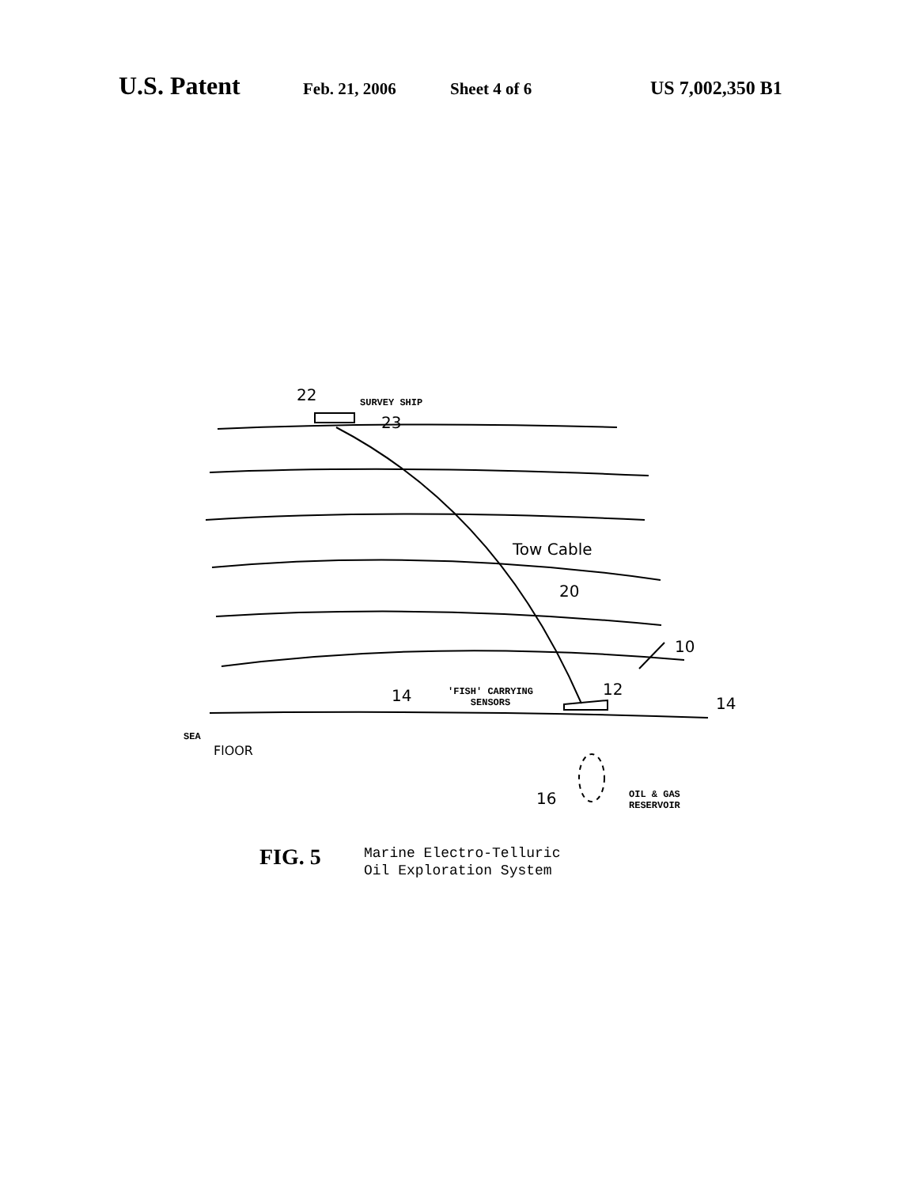U.S. Patent
Feb. 21, 2006 Sheet 4 of 6 US 7,002,350 B1
22 SURVEY SHIP
23
Tow Cable
20
10
'FISH' CARRYING
SENSORS
12
14 14
SEA
FlOOR
16
OIL & GAS
RESERVOIR
FIG. 5
Marine Electro-Telluric
Oil Exploration System